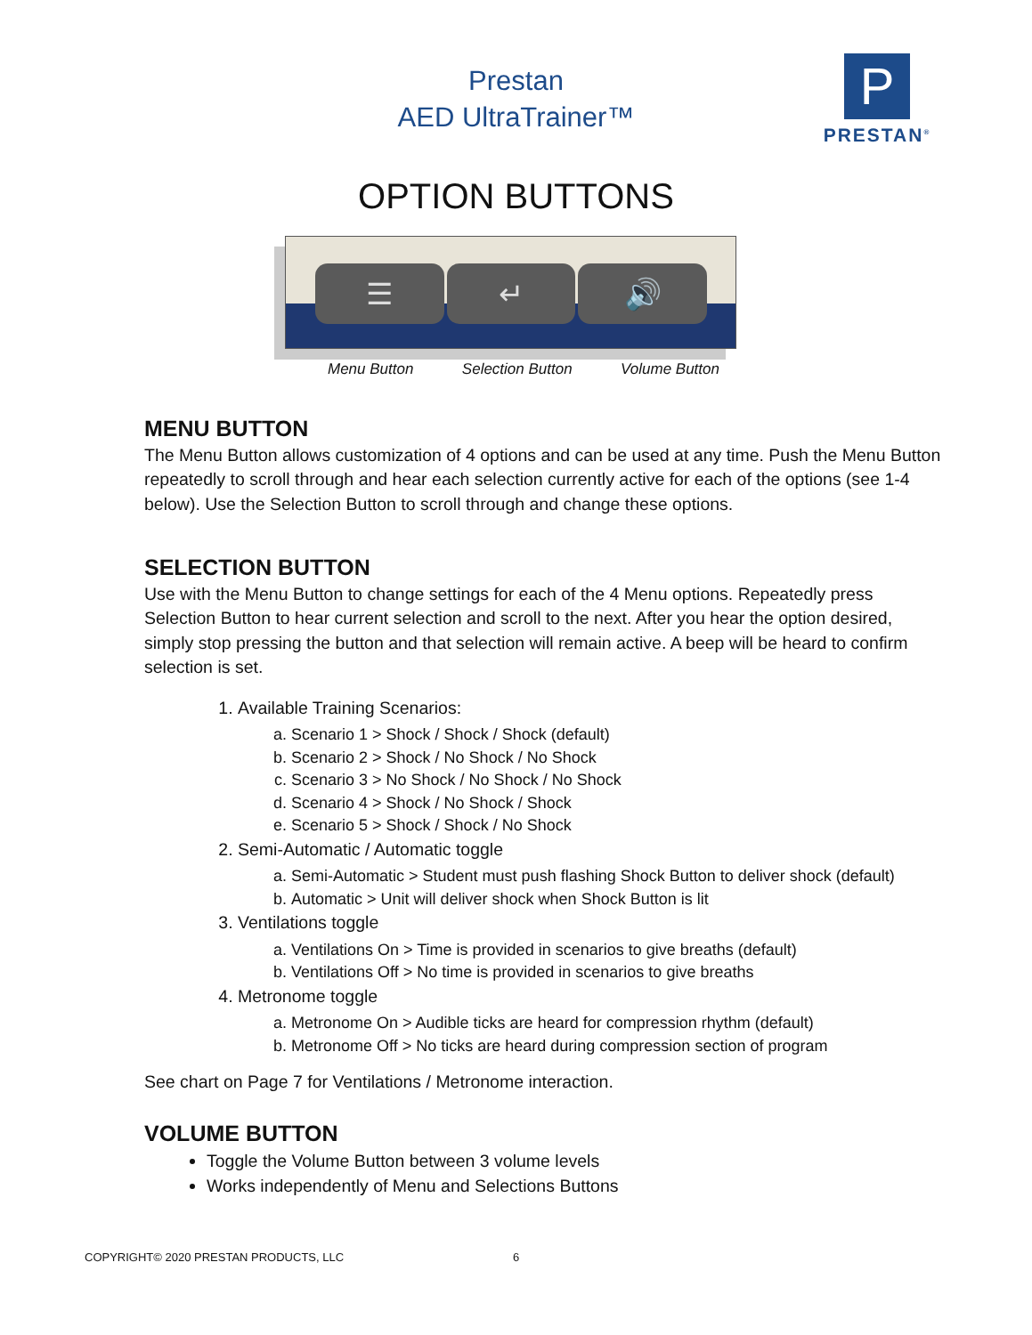Prestan
AED UltraTrainer™
P
PRESTAN<sup>®</sup>
OPTION BUTTONS
☰ ↵ 🔊
Menu Button Selection Button Volume Button
MENU BUTTON
The Menu Button allows customization of 4 options and can be used at any time. Push the Menu Button repeatedly to scroll through and hear each selection currently active for each of the options (see 1-4 below). Use the Selection Button to scroll through and change these options.
SELECTION BUTTON
Use with the Menu Button to change settings for each of the 4 Menu options. Repeatedly press Selection Button to hear current selection and scroll to the next. After you hear the option desired, simply stop pressing the button and that selection will remain active. A beep will be heard to confirm selection is set.
1. Available Training Scenarios:
a. Scenario 1 > Shock / Shock / Shock (default)
b. Scenario 2 > Shock / No Shock / No Shock
c. Scenario 3 > No Shock / No Shock / No Shock
d. Scenario 4 > Shock / No Shock / Shock
e. Scenario 5 > Shock / Shock / No Shock
2. Semi-Automatic / Automatic toggle
a. Semi-Automatic > Student must push flashing Shock Button to deliver shock (default)
b. Automatic > Unit will deliver shock when Shock Button is lit
3. Ventilations toggle
a. Ventilations On > Time is provided in scenarios to give breaths (default)
b. Ventilations Off > No time is provided in scenarios to give breaths
4. Metronome toggle
a. Metronome On > Audible ticks are heard for compression rhythm (default)
b. Metronome Off > No ticks are heard during compression section of program
See chart on Page 7 for Ventilations / Metronome interaction.
VOLUME BUTTON
Toggle the Volume Button between 3 volume levels
Works independently of Menu and Selections Buttons
COPYRIGHT© 2020 PRESTAN PRODUCTS, LLC
6